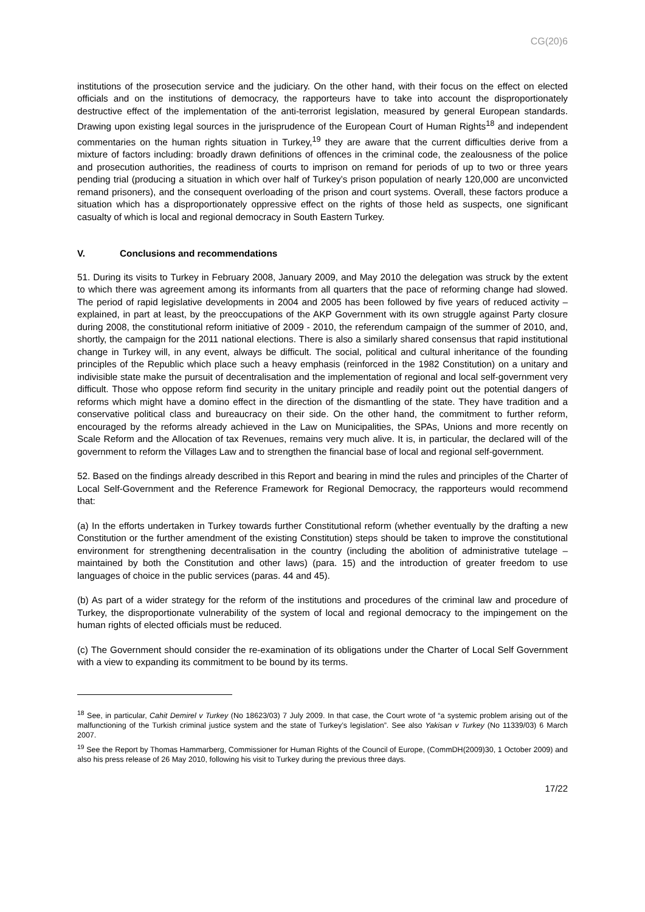CG(20)6
institutions of the prosecution service and the judiciary. On the other hand, with their focus on the effect on elected officials and on the institutions of democracy, the rapporteurs have to take into account the disproportionately destructive effect of the implementation of the anti-terrorist legislation, measured by general European standards. Drawing upon existing legal sources in the jurisprudence of the European Court of Human Rights<sup>18</sup> and independent commentaries on the human rights situation in Turkey,<sup>19</sup> they are aware that the current difficulties derive from a mixture of factors including: broadly drawn definitions of offences in the criminal code, the zealousness of the police and prosecution authorities, the readiness of courts to imprison on remand for periods of up to two or three years pending trial (producing a situation in which over half of Turkey’s prison population of nearly 120,000 are unconvicted remand prisoners), and the consequent overloading of the prison and court systems. Overall, these factors produce a situation which has a disproportionately oppressive effect on the rights of those held as suspects, one significant casualty of which is local and regional democracy in South Eastern Turkey.
V. Conclusions and recommendations
51. During its visits to Turkey in February 2008, January 2009, and May 2010 the delegation was struck by the extent to which there was agreement among its informants from all quarters that the pace of reforming change had slowed. The period of rapid legislative developments in 2004 and 2005 has been followed by five years of reduced activity – explained, in part at least, by the preoccupations of the AKP Government with its own struggle against Party closure during 2008, the constitutional reform initiative of 2009 - 2010, the referendum campaign of the summer of 2010, and, shortly, the campaign for the 2011 national elections. There is also a similarly shared consensus that rapid institutional change in Turkey will, in any event, always be difficult. The social, political and cultural inheritance of the founding principles of the Republic which place such a heavy emphasis (reinforced in the 1982 Constitution) on a unitary and indivisible state make the pursuit of decentralisation and the implementation of regional and local self-government very difficult. Those who oppose reform find security in the unitary principle and readily point out the potential dangers of reforms which might have a domino effect in the direction of the dismantling of the state. They have tradition and a conservative political class and bureaucracy on their side. On the other hand, the commitment to further reform, encouraged by the reforms already achieved in the Law on Municipalities, the SPAs, Unions and more recently on Scale Reform and the Allocation of tax Revenues, remains very much alive. It is, in particular, the declared will of the government to reform the Villages Law and to strengthen the financial base of local and regional self-government.
52. Based on the findings already described in this Report and bearing in mind the rules and principles of the Charter of Local Self-Government and the Reference Framework for Regional Democracy, the rapporteurs would recommend that:
(a) In the efforts undertaken in Turkey towards further Constitutional reform (whether eventually by the drafting a new Constitution or the further amendment of the existing Constitution) steps should be taken to improve the constitutional environment for strengthening decentralisation in the country (including the abolition of administrative tutelage – maintained by both the Constitution and other laws) (para. 15) and the introduction of greater freedom to use languages of choice in the public services (paras. 44 and 45).
(b) As part of a wider strategy for the reform of the institutions and procedures of the criminal law and procedure of Turkey, the disproportionate vulnerability of the system of local and regional democracy to the impingement on the human rights of elected officials must be reduced.
(c) The Government should consider the re-examination of its obligations under the Charter of Local Self Government with a view to expanding its commitment to be bound by its terms.
<sup>18</sup> See, in particular, Cahit Demirel v Turkey (No 18623/03) 7 July 2009. In that case, the Court wrote of “a systemic problem arising out of the malfunctioning of the Turkish criminal justice system and the state of Turkey’s legislation”. See also Yakisan v Turkey (No 11339/03) 6 March 2007.
<sup>19</sup> See the Report by Thomas Hammarberg, Commissioner for Human Rights of the Council of Europe, (CommDH(2009)30, 1 October 2009) and also his press release of 26 May 2010, following his visit to Turkey during the previous three days.
17/22